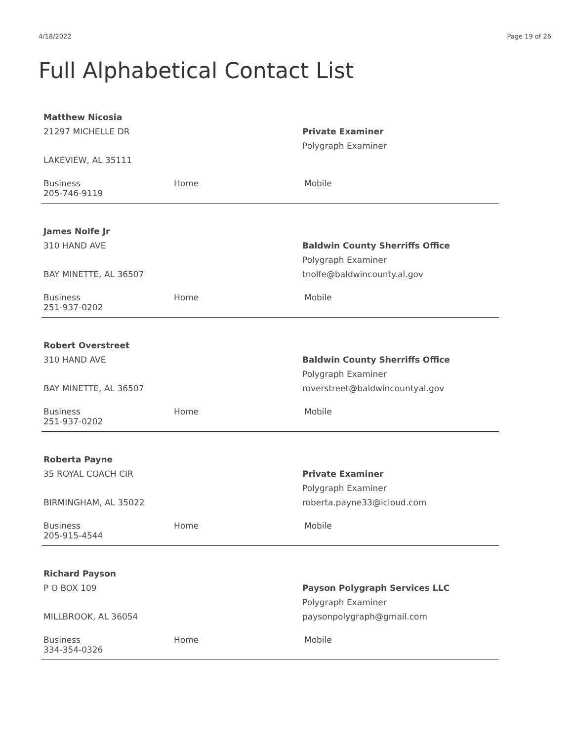4/18/2022 Page 19 of 26
Full Alphabetical Contact List
Matthew Nicosia
21297 MICHELLE DR
LAKEVIEW, AL 35111
Private Examiner
Polygraph Examiner
Business
205-746-9119
Home Mobile
James Nolfe Jr
310 HAND AVE
BAY MINETTE, AL 36507
Baldwin County Sherriffs Office
Polygraph Examiner
tnolfe@baldwincounty.al.gov
Business
251-937-0202
Home Mobile
Robert Overstreet
310 HAND AVE
BAY MINETTE, AL 36507
Baldwin County Sherriffs Office
Polygraph Examiner
roverstreet@baldwincountyal.gov
Business
251-937-0202
Home Mobile
Roberta Payne
35 ROYAL COACH CIR
BIRMINGHAM, AL 35022
Private Examiner
Polygraph Examiner
roberta.payne33@icloud.com
Business
205-915-4544
Home Mobile
Richard Payson
P O BOX 109
MILLBROOK, AL 36054
Payson Polygraph Services LLC
Polygraph Examiner
paysonpolygraph@gmail.com
Business
334-354-0326
Home Mobile